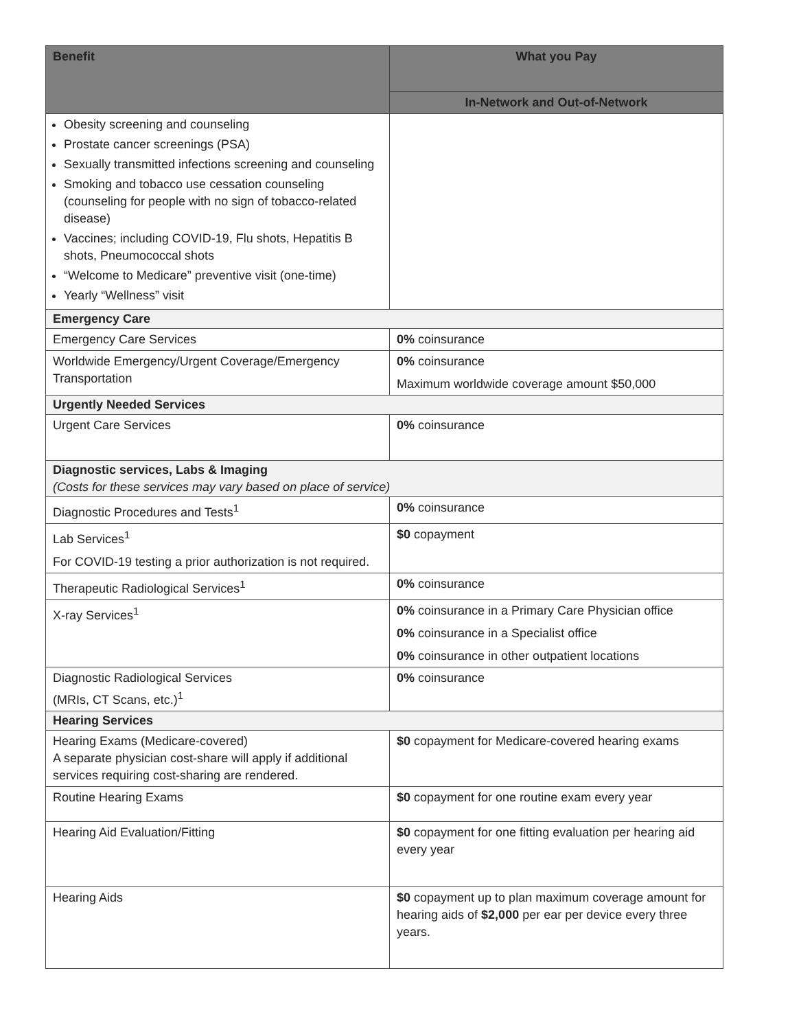| Benefit | What you Pay |
| --- | --- |
| | In-Network and Out-of-Network |
| Obesity screening and counseling Prostate cancer screenings (PSA) Sexually transmitted infections screening and counseling Smoking and tobacco use cessation counseling (counseling for people with no sign of tobacco-related disease) Vaccines; including COVID-19, Flu shots, Hepatitis B shots, Pneumococcal shots “Welcome to Medicare” preventive visit (one-time) Yearly “Wellness” visit | |
| Emergency Care | |
| Emergency Care Services | 0% coinsurance |
| Worldwide Emergency/Urgent Coverage/Emergency Transportation | 0% coinsurance Maximum worldwide coverage amount $50,000 |
| Urgently Needed Services | |
| Urgent Care Services | 0% coinsurance |
| Diagnostic services, Labs & Imaging (Costs for these services may vary based on place of service) | |
| Diagnostic Procedures and Tests<sup>1</sup> | 0% coinsurance |
| Lab Services<sup>1</sup> For COVID-19 testing a prior authorization is not required. | $0 copayment |
| Therapeutic Radiological Services<sup>1</sup> | 0% coinsurance |
| X-ray Services<sup>1</sup> | 0% coinsurance in a Primary Care Physician office 0% coinsurance in a Specialist office 0% coinsurance in other outpatient locations |
| Diagnostic Radiological Services (MRIs, CT Scans, etc.)<sup>1</sup> | 0% coinsurance |
| Hearing Services | |
| Hearing Exams (Medicare-covered) A separate physician cost-share will apply if additional services requiring cost-sharing are rendered. | $0 copayment for Medicare-covered hearing exams |
| Routine Hearing Exams | $0 copayment for one routine exam every year |
| Hearing Aid Evaluation/Fitting | $0 copayment for one fitting evaluation per hearing aid every year |
| Hearing Aids | $0 copayment up to plan maximum coverage amount for hearing aids of $2,000 per ear per device every three years. |